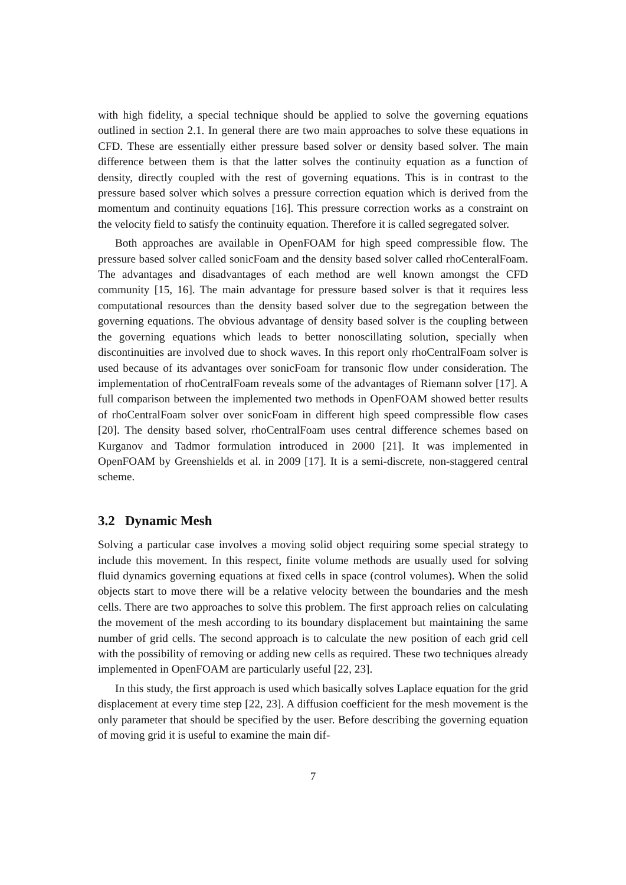with high fidelity, a special technique should be applied to solve the governing equations outlined in section 2.1. In general there are two main approaches to solve these equations in CFD. These are essentially either pressure based solver or density based solver. The main difference between them is that the latter solves the continuity equation as a function of density, directly coupled with the rest of governing equations. This is in contrast to the pressure based solver which solves a pressure correction equation which is derived from the momentum and continuity equations [16]. This pressure correction works as a constraint on the velocity field to satisfy the continuity equation. Therefore it is called segregated solver.
Both approaches are available in OpenFOAM for high speed compressible flow. The pressure based solver called sonicFoam and the density based solver called rhoCenteralFoam. The advantages and disadvantages of each method are well known amongst the CFD community [15, 16]. The main advantage for pressure based solver is that it requires less computational resources than the density based solver due to the segregation between the governing equations. The obvious advantage of density based solver is the coupling between the governing equations which leads to better nonoscillating solution, specially when discontinuities are involved due to shock waves. In this report only rhoCentralFoam solver is used because of its advantages over sonicFoam for transonic flow under consideration. The implementation of rhoCentralFoam reveals some of the advantages of Riemann solver [17]. A full comparison between the implemented two methods in OpenFOAM showed better results of rhoCentralFoam solver over sonicFoam in different high speed compressible flow cases [20]. The density based solver, rhoCentralFoam uses central difference schemes based on Kurganov and Tadmor formulation introduced in 2000 [21]. It was implemented in OpenFOAM by Greenshields et al. in 2009 [17]. It is a semi-discrete, non-staggered central scheme.
3.2 Dynamic Mesh
Solving a particular case involves a moving solid object requiring some special strategy to include this movement. In this respect, finite volume methods are usually used for solving fluid dynamics governing equations at fixed cells in space (control volumes). When the solid objects start to move there will be a relative velocity between the boundaries and the mesh cells. There are two approaches to solve this problem. The first approach relies on calculating the movement of the mesh according to its boundary displacement but maintaining the same number of grid cells. The second approach is to calculate the new position of each grid cell with the possibility of removing or adding new cells as required. These two techniques already implemented in OpenFOAM are particularly useful [22, 23].
In this study, the first approach is used which basically solves Laplace equation for the grid displacement at every time step [22, 23]. A diffusion coefficient for the mesh movement is the only parameter that should be specified by the user. Before describing the governing equation of moving grid it is useful to examine the main dif-
7